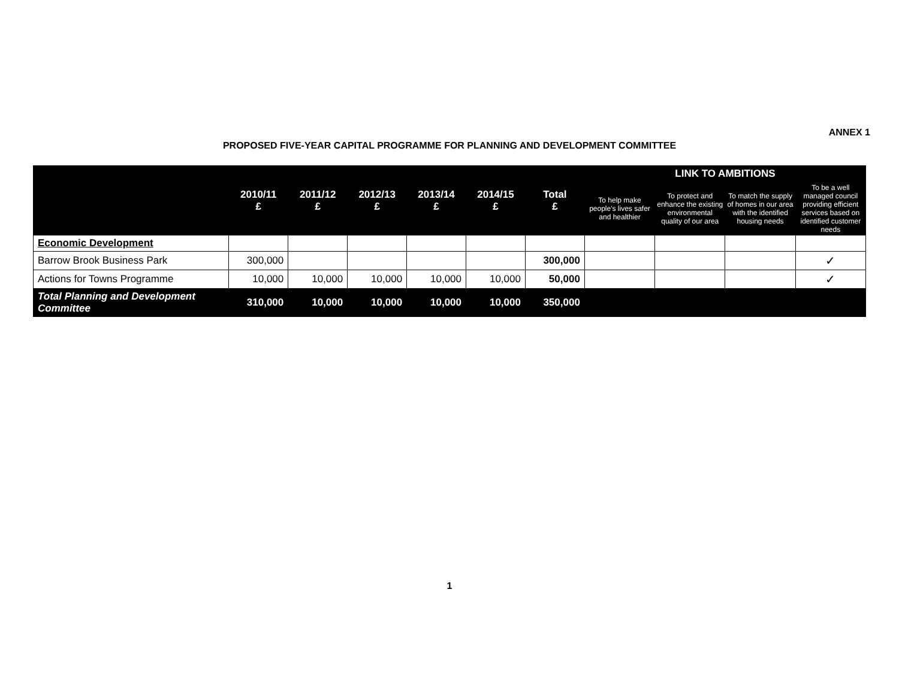ANNEX 1
PROPOSED FIVE-YEAR CAPITAL PROGRAMME FOR PLANNING AND DEVELOPMENT COMMITTEE
| | 2010/11 £ | 2011/12 £ | 2012/13 £ | 2013/14 £ | 2014/15 £ | Total £ | LINK TO AMBITIONS | | | |
| --- | --- | --- | --- | --- | --- | --- | --- | --- | --- | --- |
| | | | | | | | To help make people's lives safer and healthier | To protect and enhance the existing environmental quality of our area | To match the supply of homes in our area with the identified housing needs | To be a well managed council providing efficient services based on identified customer needs |
| Economic Development | | | | | | | | | | |
| Barrow Brook Business Park | 300,000 | | | | | 300,000 | | | | ✓ |
| Actions for Towns Programme | 10,000 | 10,000 | 10,000 | 10,000 | 10,000 | 50,000 | | | | ✓ |
| Total Planning and Development Committee | 310,000 | 10,000 | 10,000 | 10,000 | 10,000 | 350,000 | | | | |
1